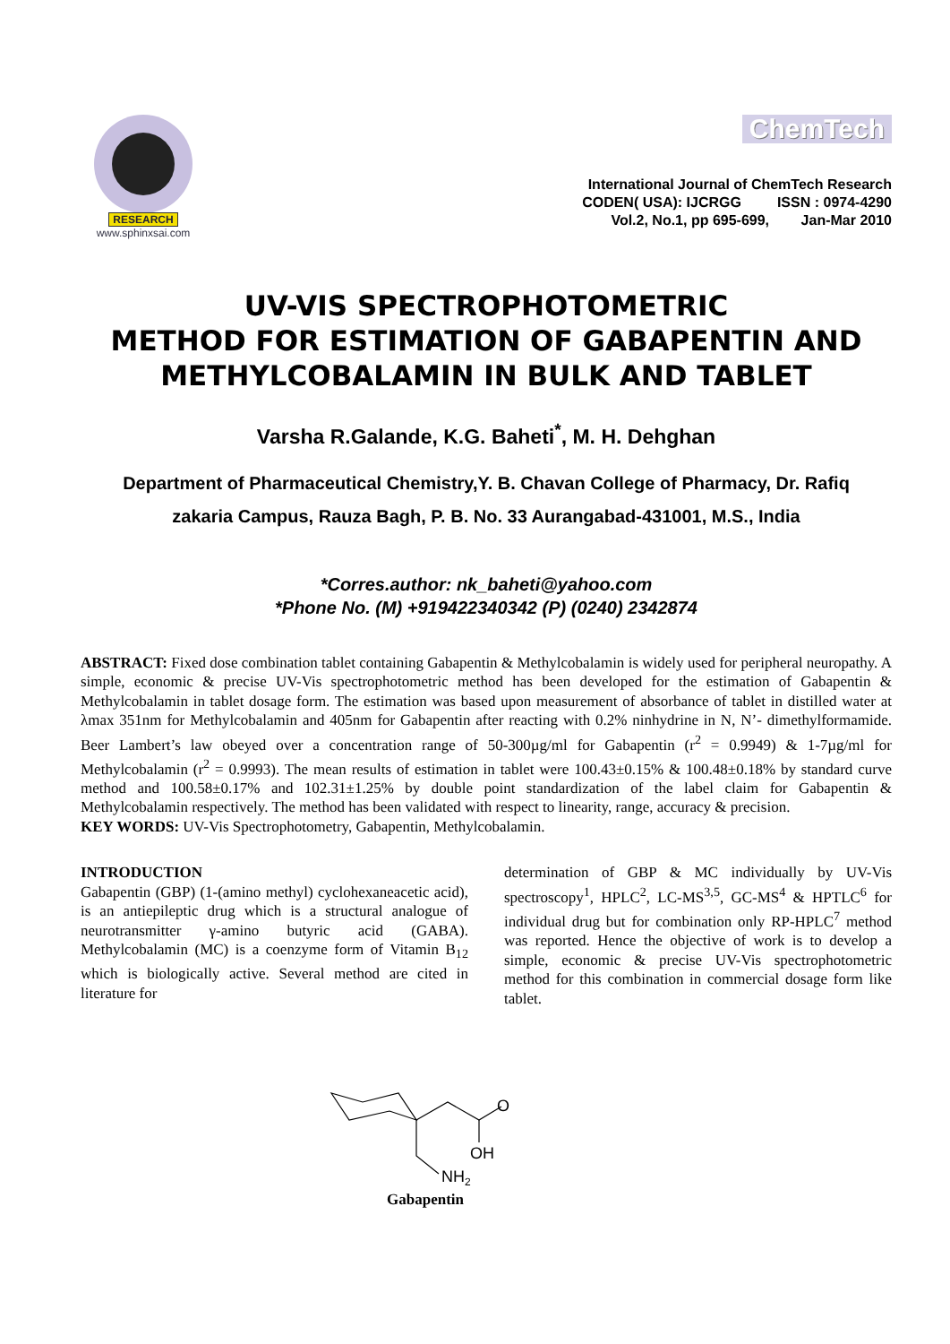RESEARCH
www.sphinxsai.com
ChemTech
International Journal of ChemTech Research
CODEN( USA): IJCRGG ISSN : 0974-4290
Vol.2, No.1, pp 695-699, Jan-Mar 2010
UV-VIS SPECTROPHOTOMETRIC
METHOD FOR ESTIMATION OF GABAPENTIN AND
METHYLCOBALAMIN IN BULK AND TABLET
Varsha R.Galande, K.G. Baheti<sup>*</sup>, M. H. Dehghan
Department of Pharmaceutical Chemistry,Y. B. Chavan College of Pharmacy, Dr. Rafiq
zakaria Campus, Rauza Bagh, P. B. No. 33 Aurangabad-431001, M.S., India
*Corres.author: nk_baheti@yahoo.com
*Phone No. (M) +919422340342 (P) (0240) 2342874
ABSTRACT: Fixed dose combination tablet containing Gabapentin & Methylcobalamin is widely used for peripheral neuropathy. A simple, economic & precise UV-Vis spectrophotometric method has been developed for the estimation of Gabapentin & Methylcobalamin in tablet dosage form. The estimation was based upon measurement of absorbance of tablet in distilled water at λmax 351nm for Methylcobalamin and 405nm for Gabapentin after reacting with 0.2% ninhydrine in N, N’- dimethylformamide. Beer Lambert’s law obeyed over a concentration range of 50-300µg/ml for Gabapentin (r<sup>2</sup> = 0.9949) & 1-7µg/ml for Methylcobalamin (r<sup>2</sup> = 0.9993). The mean results of estimation in tablet were 100.43±0.15% & 100.48±0.18% by standard curve method and 100.58±0.17% and 102.31±1.25% by double point standardization of the label claim for Gabapentin & Methylcobalamin respectively. The method has been validated with respect to linearity, range, accuracy & precision.
KEY WORDS: UV-Vis Spectrophotometry, Gabapentin, Methylcobalamin.
INTRODUCTION
Gabapentin (GBP) (1-(amino methyl) cyclohexaneacetic acid), is an antiepileptic drug which is a structural analogue of neurotransmitter γ-amino butyric acid (GABA). Methylcobalamin (MC) is a coenzyme form of Vitamin B<sub>12</sub> which is biologically active. Several method are cited in literature for
determination of GBP & MC individually by UV-Vis spectroscopy<sup>1</sup>, HPLC<sup>2</sup>, LC-MS<sup>3,5</sup>, GC-MS<sup>4</sup> & HPTLC<sup>6</sup> for individual drug but for combination only RP-HPLC<sup>7</sup> method was reported. Hence the objective of work is to develop a simple, economic & precise UV-Vis spectrophotometric method for this combination in commercial dosage form like tablet.
O
OH
NH2
Gabapentin